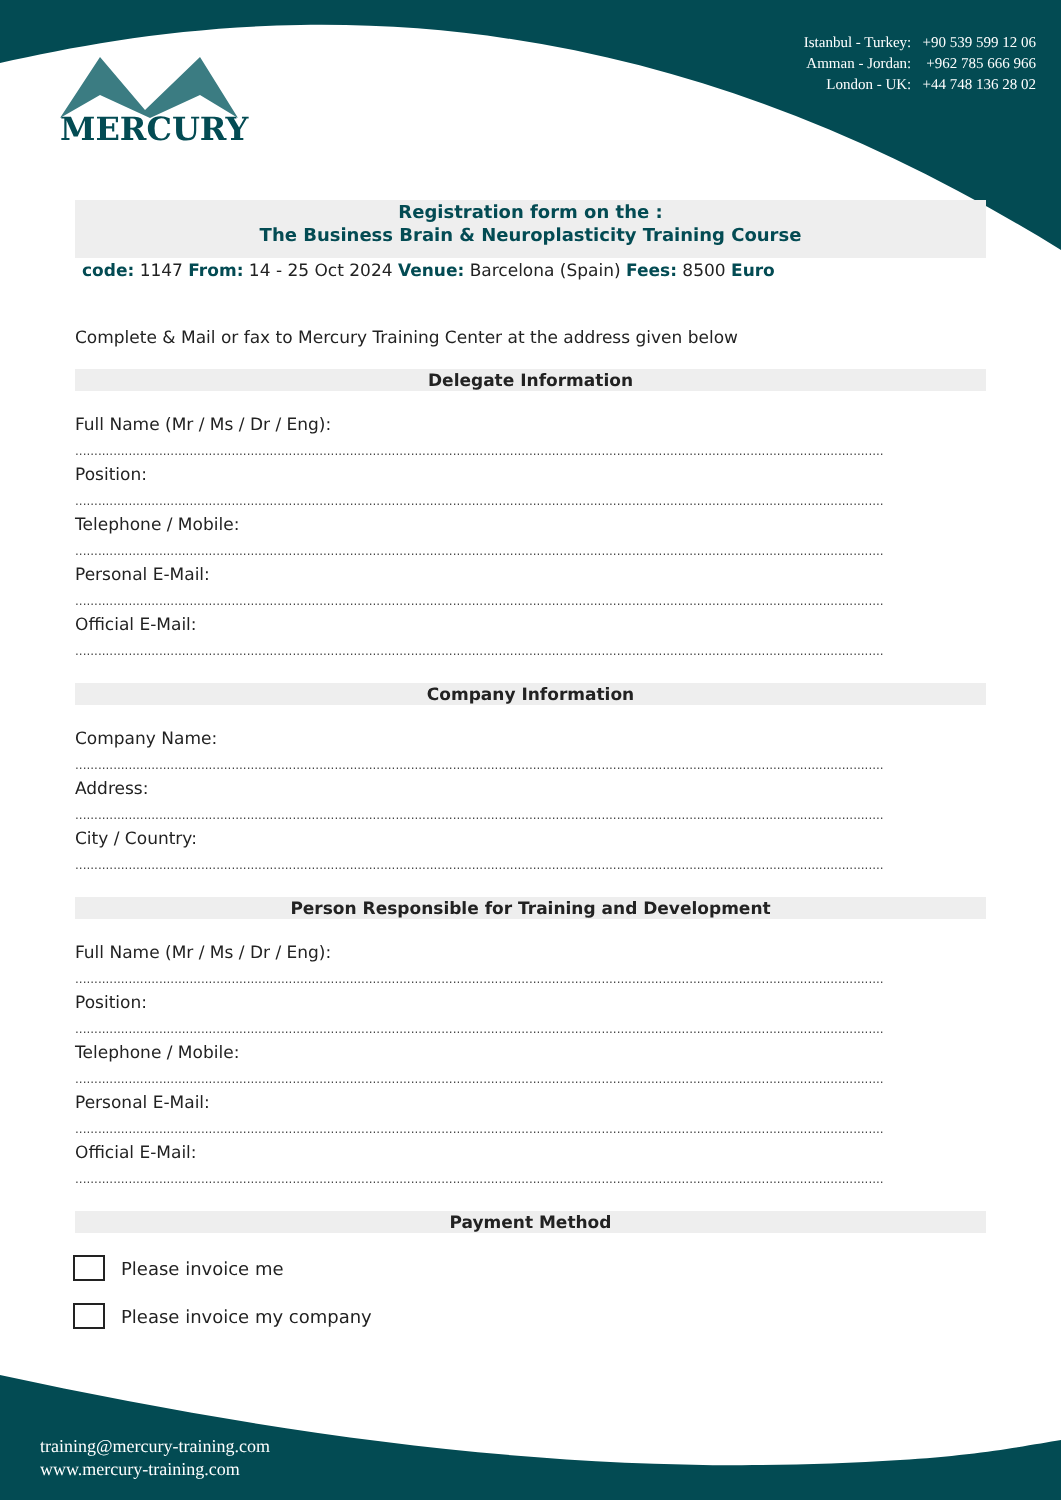MERCURY
Istanbul - Turkey: +90 539 599 12 06
Amman - Jordan: +962 785 666 966
London - UK: +44 748 136 28 02
Registration form on the :
The Business Brain & Neuroplasticity Training Course
code: 1147 From: 14 - 25 Oct 2024 Venue: Barcelona (Spain) Fees: 8500 Euro
Complete & Mail or fax to Mercury Training Center at the address given below
Delegate Information
Full Name (Mr / Ms / Dr / Eng):
....................................................................................................................................................................................................................
Position:
....................................................................................................................................................................................................................
Telephone / Mobile:
....................................................................................................................................................................................................................
Personal E-Mail:
....................................................................................................................................................................................................................
Official E-Mail:
....................................................................................................................................................................................................................
Company Information
Company Name:
....................................................................................................................................................................................................................
Address:
....................................................................................................................................................................................................................
City / Country:
....................................................................................................................................................................................................................
Person Responsible for Training and Development
Full Name (Mr / Ms / Dr / Eng):
....................................................................................................................................................................................................................
Position:
....................................................................................................................................................................................................................
Telephone / Mobile:
....................................................................................................................................................................................................................
Personal E-Mail:
....................................................................................................................................................................................................................
Official E-Mail:
....................................................................................................................................................................................................................
Payment Method
Please invoice me
Please invoice my company
training@mercury-training.com
www.mercury-training.com